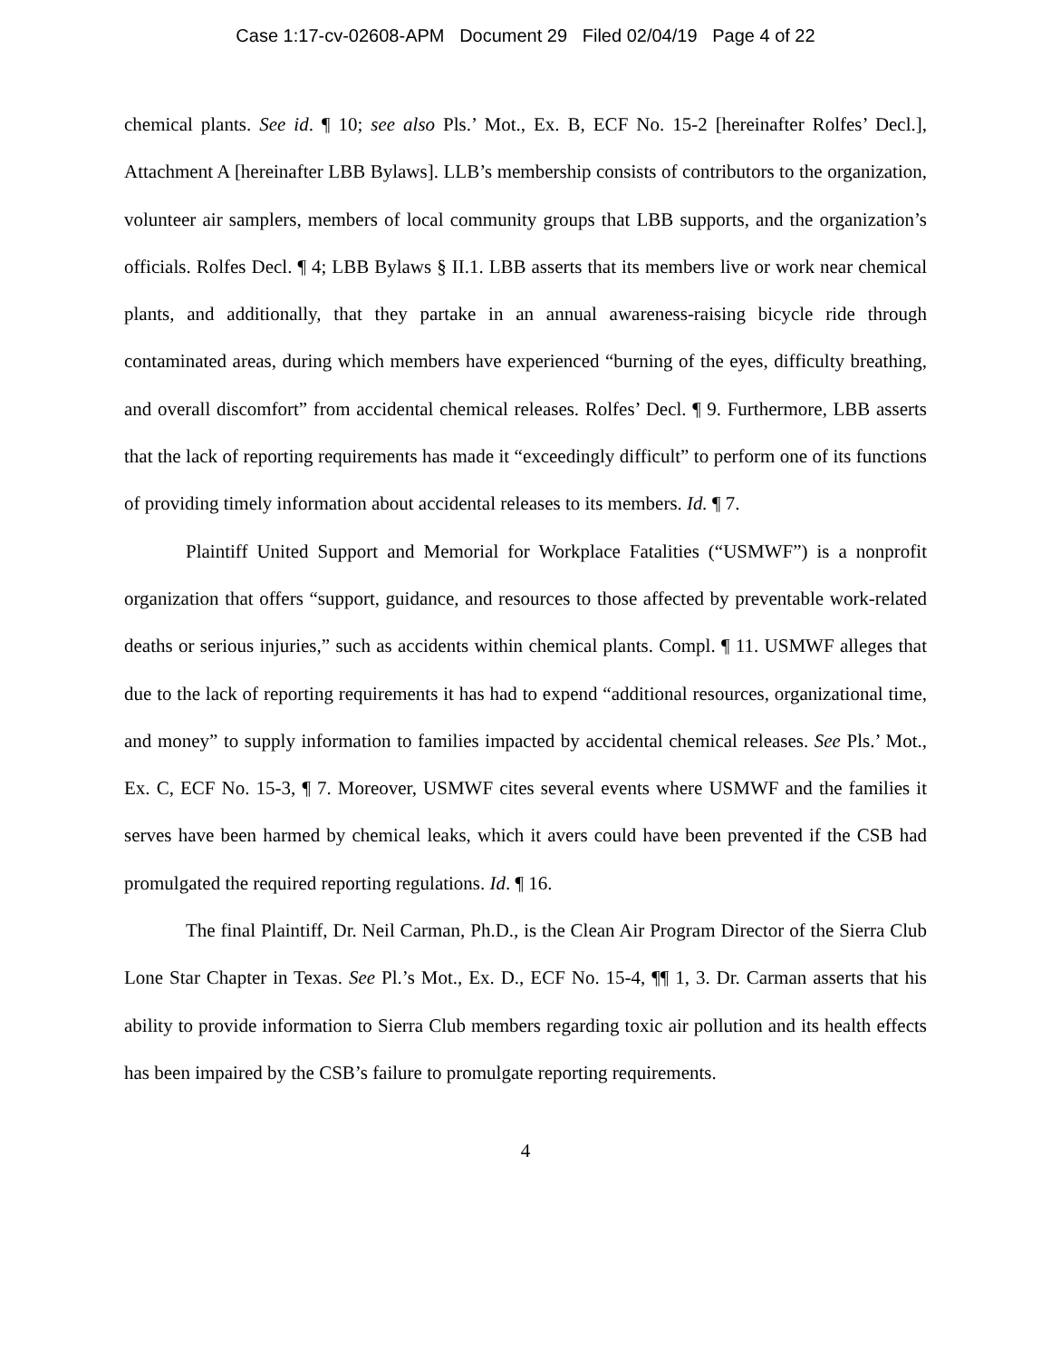Case 1:17-cv-02608-APM Document 29 Filed 02/04/19 Page 4 of 22
chemical plants. See id. ¶ 10; see also Pls.’ Mot., Ex. B, ECF No. 15-2 [hereinafter Rolfes’ Decl.], Attachment A [hereinafter LBB Bylaws]. LLB’s membership consists of contributors to the organization, volunteer air samplers, members of local community groups that LBB supports, and the organization’s officials. Rolfes Decl. ¶ 4; LBB Bylaws § II.1. LBB asserts that its members live or work near chemical plants, and additionally, that they partake in an annual awareness-raising bicycle ride through contaminated areas, during which members have experienced “burning of the eyes, difficulty breathing, and overall discomfort” from accidental chemical releases. Rolfes’ Decl. ¶ 9. Furthermore, LBB asserts that the lack of reporting requirements has made it “exceedingly difficult” to perform one of its functions of providing timely information about accidental releases to its members. Id. ¶ 7.
Plaintiff United Support and Memorial for Workplace Fatalities (“USMWF”) is a nonprofit organization that offers “support, guidance, and resources to those affected by preventable work-related deaths or serious injuries,” such as accidents within chemical plants. Compl. ¶ 11. USMWF alleges that due to the lack of reporting requirements it has had to expend “additional resources, organizational time, and money” to supply information to families impacted by accidental chemical releases. See Pls.’ Mot., Ex. C, ECF No. 15-3, ¶ 7. Moreover, USMWF cites several events where USMWF and the families it serves have been harmed by chemical leaks, which it avers could have been prevented if the CSB had promulgated the required reporting regulations. Id. ¶ 16.
The final Plaintiff, Dr. Neil Carman, Ph.D., is the Clean Air Program Director of the Sierra Club Lone Star Chapter in Texas. See Pl.’s Mot., Ex. D., ECF No. 15-4, ¶¶ 1, 3. Dr. Carman asserts that his ability to provide information to Sierra Club members regarding toxic air pollution and its health effects has been impaired by the CSB’s failure to promulgate reporting requirements.
4